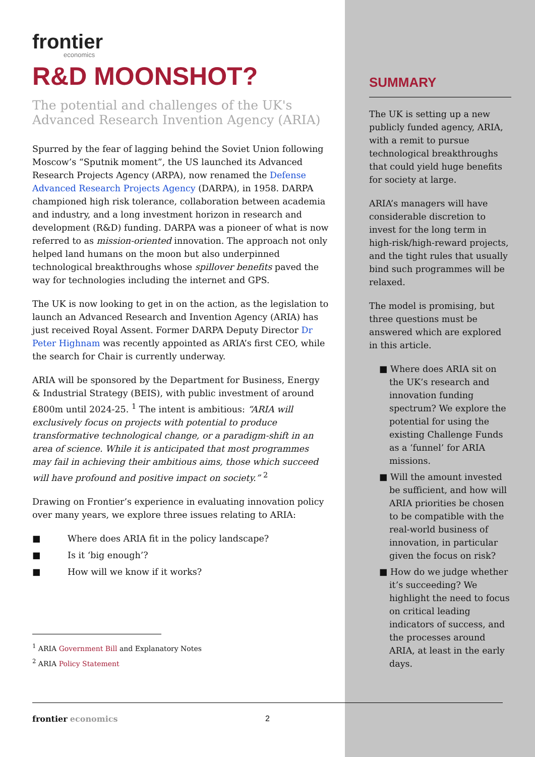frontier
economics
R&D MOONSHOT?
The potential and challenges of the UK's Advanced Research Invention Agency (ARIA)
Spurred by the fear of lagging behind the Soviet Union following Moscow’s “Sputnik moment”, the US launched its Advanced Research Projects Agency (ARPA), now renamed the Defense Advanced Research Projects Agency (DARPA), in 1958. DARPA championed high risk tolerance, collaboration between academia and industry, and a long investment horizon in research and development (R&D) funding. DARPA was a pioneer of what is now referred to as mission-oriented innovation. The approach not only helped land humans on the moon but also underpinned technological breakthroughs whose spillover benefits paved the way for technologies including the internet and GPS.
The UK is now looking to get in on the action, as the legislation to launch an Advanced Research and Invention Agency (ARIA) has just received Royal Assent. Former DARPA Deputy Director Dr Peter Highnam was recently appointed as ARIA’s first CEO, while the search for Chair is currently underway.
ARIA will be sponsored by the Department for Business, Energy & Industrial Strategy (BEIS), with public investment of around £800m until 2024-25. <sup>1</sup> The intent is ambitious: “ARIA will exclusively focus on projects with potential to produce transformative technological change, or a paradigm-shift in an area of science. While it is anticipated that most programmes may fail in achieving their ambitious aims, those which succeed will have profound and positive impact on society.” <sup>2</sup>
Drawing on Frontier’s experience in evaluating innovation policy over many years, we explore three issues relating to ARIA:
■ Where does ARIA fit in the policy landscape?
■ Is it ‘big enough’?
■ How will we know if it works?
<sup>1</sup> ARIA Government Bill and Explanatory Notes
<sup>2</sup> ARIA Policy Statement
SUMMARY
The UK is setting up a new publicly funded agency, ARIA, with a remit to pursue technological breakthroughs that could yield huge benefits for society at large.
ARIA’s managers will have considerable discretion to invest for the long term in high-risk/high-reward projects, and the tight rules that usually bind such programmes will be relaxed.
The model is promising, but three questions must be answered which are explored in this article.
■ Where does ARIA sit on the UK’s research and innovation funding spectrum? We explore the potential for using the existing Challenge Funds as a ‘funnel’ for ARIA missions.
■ Will the amount invested be sufficient, and how will ARIA priorities be chosen to be compatible with the real-world business of innovation, in particular given the focus on risk?
■ How do we judge whether it’s succeeding? We highlight the need to focus on critical leading indicators of success, and the processes around ARIA, at least in the early days.
frontier economics 2